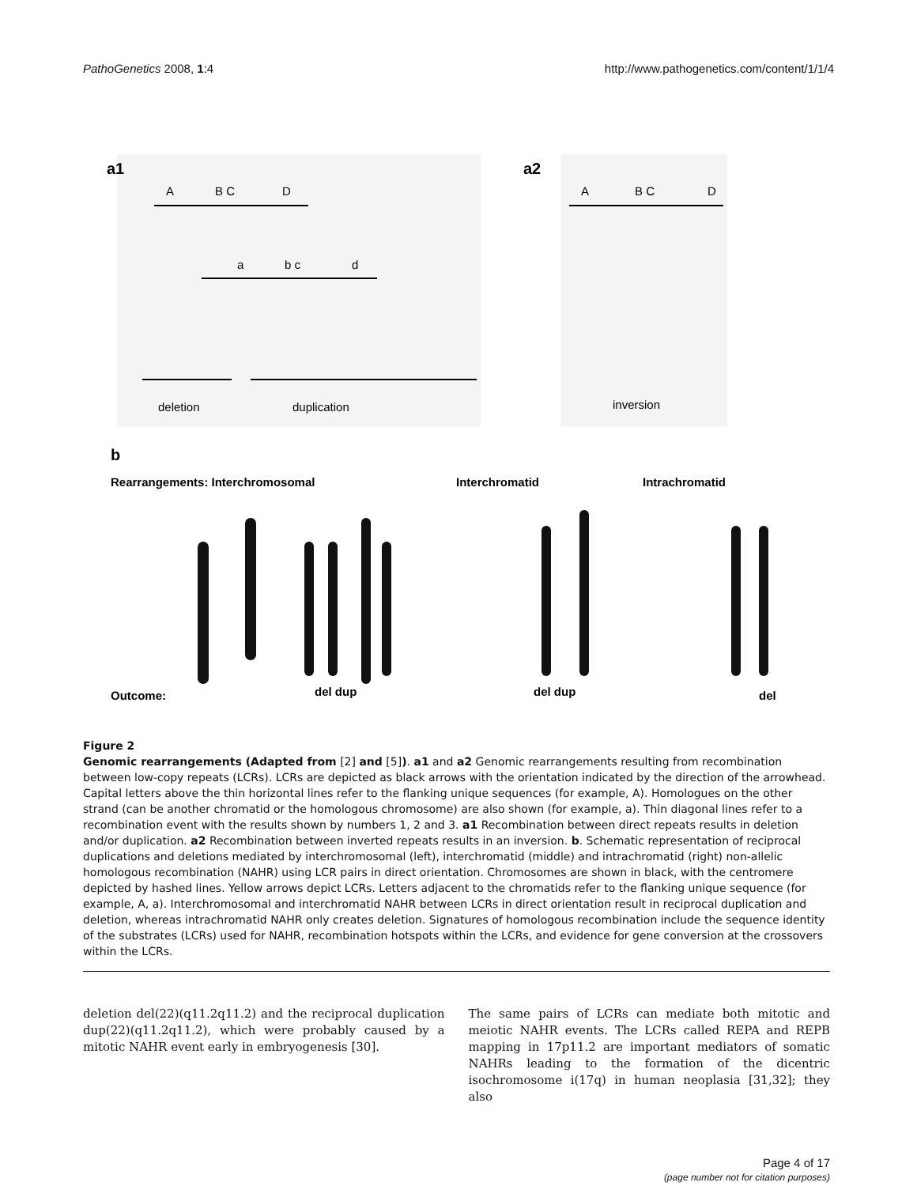PathoGenetics 2008, 1:4 http://www.pathogenetics.com/content/1/1/4
a1
a2
A
B C
D
a
b c
d
deletion
duplication
A
B C
D
inversion
b
Rearrangements: Interchromosomal
Interchromatid
Intrachromatid
Outcome:
del dup
del dup
del
Figure 2
Genomic rearrangements (Adapted from [2] and [5]). a1 and a2 Genomic rearrangements resulting from recombination between low-copy repeats (LCRs). LCRs are depicted as black arrows with the orientation indicated by the direction of the arrowhead. Capital letters above the thin horizontal lines refer to the flanking unique sequences (for example, A). Homologues on the other strand (can be another chromatid or the homologous chromosome) are also shown (for example, a). Thin diagonal lines refer to a recombination event with the results shown by numbers 1, 2 and 3. a1 Recombination between direct repeats results in deletion and/or duplication. a2 Recombination between inverted repeats results in an inversion. b. Schematic representation of reciprocal duplications and deletions mediated by interchromosomal (left), interchromatid (middle) and intrachromatid (right) non-allelic homologous recombination (NAHR) using LCR pairs in direct orientation. Chromosomes are shown in black, with the centromere depicted by hashed lines. Yellow arrows depict LCRs. Letters adjacent to the chromatids refer to the flanking unique sequence (for example, A, a). Interchromosomal and interchromatid NAHR between LCRs in direct orientation result in reciprocal duplication and deletion, whereas intrachromatid NAHR only creates deletion. Signatures of homologous recombination include the sequence identity of the substrates (LCRs) used for NAHR, recombination hotspots within the LCRs, and evidence for gene conversion at the crossovers within the LCRs.
deletion del(22)(q11.2q11.2) and the reciprocal duplication dup(22)(q11.2q11.2), which were probably caused by a mitotic NAHR event early in embryogenesis [30].
The same pairs of LCRs can mediate both mitotic and meiotic NAHR events. The LCRs called REPA and REPB mapping in 17p11.2 are important mediators of somatic NAHRs leading to the formation of the dicentric isochromosome i(17q) in human neoplasia [31,32]; they also
Page 4 of 17
(page number not for citation purposes)